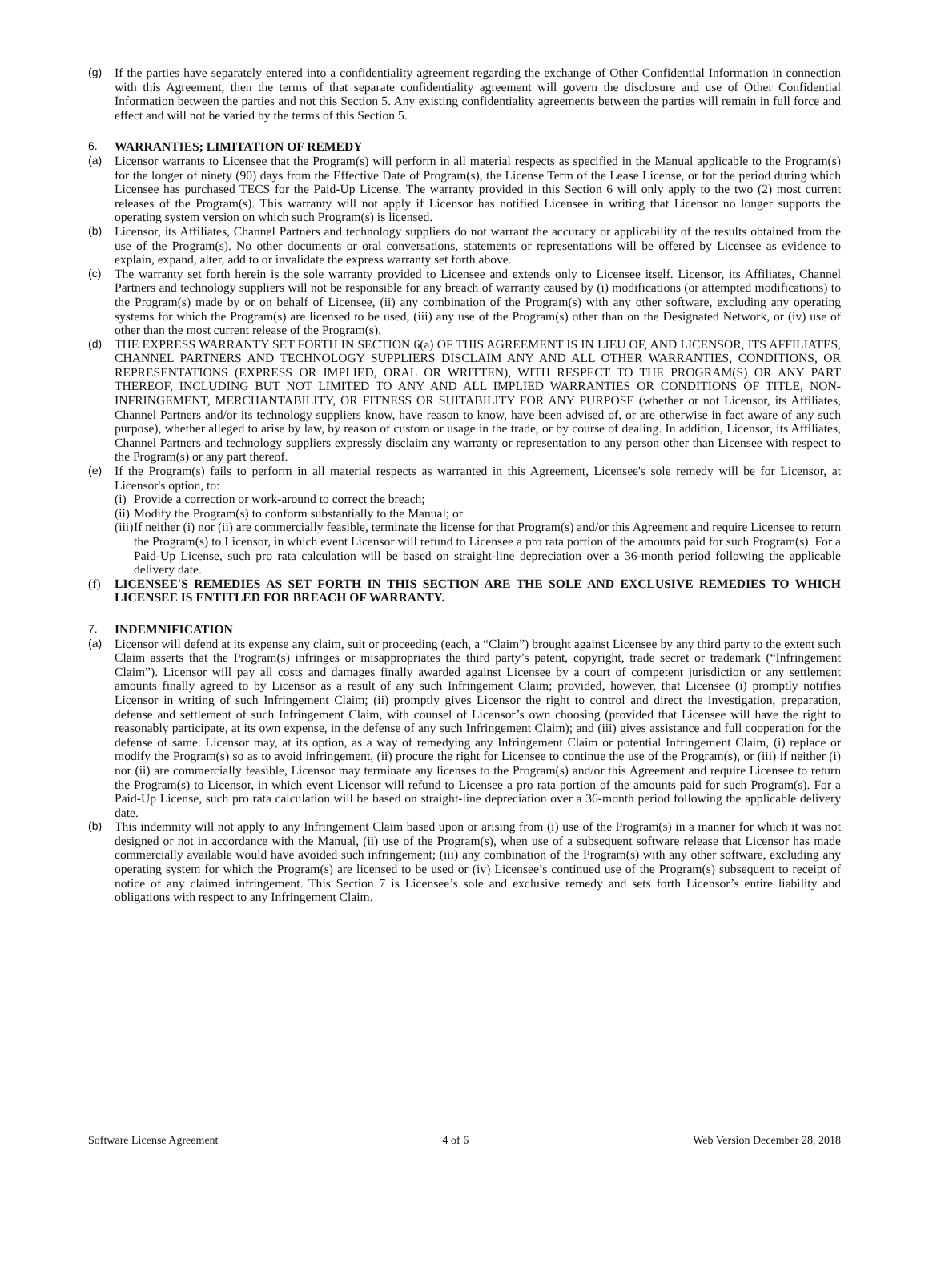(g) If the parties have separately entered into a confidentiality agreement regarding the exchange of Other Confidential Information in connection with this Agreement, then the terms of that separate confidentiality agreement will govern the disclosure and use of Other Confidential Information between the parties and not this Section 5. Any existing confidentiality agreements between the parties will remain in full force and effect and will not be varied by the terms of this Section 5.
6. WARRANTIES; LIMITATION OF REMEDY
(a) Licensor warrants to Licensee that the Program(s) will perform in all material respects as specified in the Manual applicable to the Program(s) for the longer of ninety (90) days from the Effective Date of Program(s), the License Term of the Lease License, or for the period during which Licensee has purchased TECS for the Paid-Up License. The warranty provided in this Section 6 will only apply to the two (2) most current releases of the Program(s). This warranty will not apply if Licensor has notified Licensee in writing that Licensor no longer supports the operating system version on which such Program(s) is licensed.
(b) Licensor, its Affiliates, Channel Partners and technology suppliers do not warrant the accuracy or applicability of the results obtained from the use of the Program(s). No other documents or oral conversations, statements or representations will be offered by Licensee as evidence to explain, expand, alter, add to or invalidate the express warranty set forth above.
(c) The warranty set forth herein is the sole warranty provided to Licensee and extends only to Licensee itself. Licensor, its Affiliates, Channel Partners and technology suppliers will not be responsible for any breach of warranty caused by (i) modifications (or attempted modifications) to the Program(s) made by or on behalf of Licensee, (ii) any combination of the Program(s) with any other software, excluding any operating systems for which the Program(s) are licensed to be used, (iii) any use of the Program(s) other than on the Designated Network, or (iv) use of other than the most current release of the Program(s).
(d) THE EXPRESS WARRANTY SET FORTH IN SECTION 6(a) OF THIS AGREEMENT IS IN LIEU OF, AND LICENSOR, ITS AFFILIATES, CHANNEL PARTNERS AND TECHNOLOGY SUPPLIERS DISCLAIM ANY AND ALL OTHER WARRANTIES, CONDITIONS, OR REPRESENTATIONS (EXPRESS OR IMPLIED, ORAL OR WRITTEN), WITH RESPECT TO THE PROGRAM(S) OR ANY PART THEREOF, INCLUDING BUT NOT LIMITED TO ANY AND ALL IMPLIED WARRANTIES OR CONDITIONS OF TITLE, NON-INFRINGEMENT, MERCHANTABILITY, OR FITNESS OR SUITABILITY FOR ANY PURPOSE (whether or not Licensor, its Affiliates, Channel Partners and/or its technology suppliers know, have reason to know, have been advised of, or are otherwise in fact aware of any such purpose), whether alleged to arise by law, by reason of custom or usage in the trade, or by course of dealing. In addition, Licensor, its Affiliates, Channel Partners and technology suppliers expressly disclaim any warranty or representation to any person other than Licensee with respect to the Program(s) or any part thereof.
(e) If the Program(s) fails to perform in all material respects as warranted in this Agreement, Licensee's sole remedy will be for Licensor, at Licensor's option, to:
(i)
Provide a correction or work-around to correct the breach;
(ii)
Modify the Program(s) to conform substantially to the Manual; or
(iii)
If neither (i) nor (ii) are commercially feasible, terminate the license for that Program(s) and/or this Agreement and require Licensee to return the Program(s) to Licensor, in which event Licensor will refund to Licensee a pro rata portion of the amounts paid for such Program(s). For a Paid-Up License, such pro rata calculation will be based on straight-line depreciation over a 36-month period following the applicable delivery date.
(f) LICENSEE'S REMEDIES AS SET FORTH IN THIS SECTION ARE THE SOLE AND EXCLUSIVE REMEDIES TO WHICH LICENSEE IS ENTITLED FOR BREACH OF WARRANTY.
7. INDEMNIFICATION
(a) Licensor will defend at its expense any claim, suit or proceeding (each, a “Claim”) brought against Licensee by any third party to the extent such Claim asserts that the Program(s) infringes or misappropriates the third party’s patent, copyright, trade secret or trademark (“Infringement Claim”). Licensor will pay all costs and damages finally awarded against Licensee by a court of competent jurisdiction or any settlement amounts finally agreed to by Licensor as a result of any such Infringement Claim; provided, however, that Licensee (i) promptly notifies Licensor in writing of such Infringement Claim; (ii) promptly gives Licensor the right to control and direct the investigation, preparation, defense and settlement of such Infringement Claim, with counsel of Licensor’s own choosing (provided that Licensee will have the right to reasonably participate, at its own expense, in the defense of any such Infringement Claim); and (iii) gives assistance and full cooperation for the defense of same. Licensor may, at its option, as a way of remedying any Infringement Claim or potential Infringement Claim, (i) replace or modify the Program(s) so as to avoid infringement, (ii) procure the right for Licensee to continue the use of the Program(s), or (iii) if neither (i) nor (ii) are commercially feasible, Licensor may terminate any licenses to the Program(s) and/or this Agreement and require Licensee to return the Program(s) to Licensor, in which event Licensor will refund to Licensee a pro rata portion of the amounts paid for such Program(s). For a Paid-Up License, such pro rata calculation will be based on straight-line depreciation over a 36-month period following the applicable delivery date.
(b) This indemnity will not apply to any Infringement Claim based upon or arising from (i) use of the Program(s) in a manner for which it was not designed or not in accordance with the Manual, (ii) use of the Program(s), when use of a subsequent software release that Licensor has made commercially available would have avoided such infringement; (iii) any combination of the Program(s) with any other software, excluding any operating system for which the Program(s) are licensed to be used or (iv) Licensee’s continued use of the Program(s) subsequent to receipt of notice of any claimed infringement. This Section 7 is Licensee’s sole and exclusive remedy and sets forth Licensor’s entire liability and obligations with respect to any Infringement Claim.
Software License Agreement 4 of 6 Web Version December 28, 2018